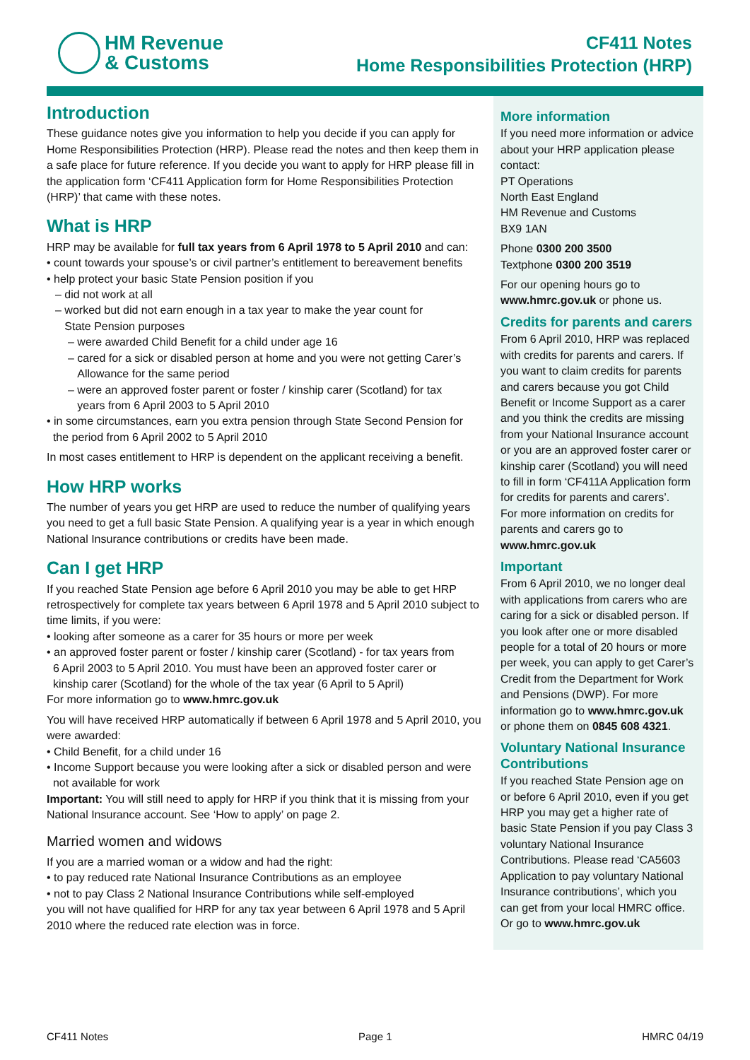HM Revenue
& Customs
CF411 Notes
Home Responsibilities Protection (HRP)
Introduction
These guidance notes give you information to help you decide if you can apply for Home Responsibilities Protection (HRP). Please read the notes and then keep them in a safe place for future reference. If you decide you want to apply for HRP please fill in the application form ‘CF411 Application form for Home Responsibilities Protection (HRP)’ that came with these notes.
What is HRP
HRP may be available for full tax years from 6 April 1978 to 5 April 2010 and can:
• count towards your spouse’s or civil partner’s entitlement to bereavement benefits
• help protect your basic State Pension position if you
– did not work at all
– worked but did not earn enough in a tax year to make the year count for
State Pension purposes
– were awarded Child Benefit for a child under age 16
– cared for a sick or disabled person at home and you were not getting Carer’s
Allowance for the same period
– were an approved foster parent or foster / kinship carer (Scotland) for tax
years from 6 April 2003 to 5 April 2010
• in some circumstances, earn you extra pension through State Second Pension for
the period from 6 April 2002 to 5 April 2010
In most cases entitlement to HRP is dependent on the applicant receiving a benefit.
How HRP works
The number of years you get HRP are used to reduce the number of qualifying years you need to get a full basic State Pension. A qualifying year is a year in which enough National Insurance contributions or credits have been made.
Can I get HRP
If you reached State Pension age before 6 April 2010 you may be able to get HRP retrospectively for complete tax years between 6 April 1978 and 5 April 2010 subject to time limits, if you were:
• looking after someone as a carer for 35 hours or more per week
• an approved foster parent or foster / kinship carer (Scotland) - for tax years from
6 April 2003 to 5 April 2010. You must have been an approved foster carer or
kinship carer (Scotland) for the whole of the tax year (6 April to 5 April)
For more information go to www.hmrc.gov.uk
You will have received HRP automatically if between 6 April 1978 and 5 April 2010, you were awarded:
• Child Benefit, for a child under 16
• Income Support because you were looking after a sick or disabled person and were
not available for work
Important: You will still need to apply for HRP if you think that it is missing from your National Insurance account. See ‘How to apply’ on page 2.
Married women and widows
If you are a married woman or a widow and had the right:
• to pay reduced rate National Insurance Contributions as an employee
• not to pay Class 2 National Insurance Contributions while self-employed
you will not have qualified for HRP for any tax year between 6 April 1978 and 5 April 2010 where the reduced rate election was in force.
More information
If you need more information or advice about your HRP application please contact:
PT Operations
North East England
HM Revenue and Customs
BX9 1AN
Phone 0300 200 3500
Textphone 0300 200 3519
For our opening hours go to www.hmrc.gov.uk or phone us.
Credits for parents and carers
From 6 April 2010, HRP was replaced with credits for parents and carers. If you want to claim credits for parents and carers because you got Child Benefit or Income Support as a carer and you think the credits are missing from your National Insurance account or you are an approved foster carer or kinship carer (Scotland) you will need to fill in form ‘CF411A Application form for credits for parents and carers’.
For more information on credits for parents and carers go to
www.hmrc.gov.uk
Important
From 6 April 2010, we no longer deal with applications from carers who are caring for a sick or disabled person. If you look after one or more disabled people for a total of 20 hours or more per week, you can apply to get Carer’s Credit from the Department for Work and Pensions (DWP). For more information go to www.hmrc.gov.uk or phone them on 0845 608 4321.
Voluntary National Insurance Contributions
If you reached State Pension age on or before 6 April 2010, even if you get HRP you may get a higher rate of basic State Pension if you pay Class 3 voluntary National Insurance Contributions. Please read ‘CA5603 Application to pay voluntary National Insurance contributions’, which you can get from your local HMRC office. Or go to www.hmrc.gov.uk
CF411 Notes Page 1 HMRC 04/19